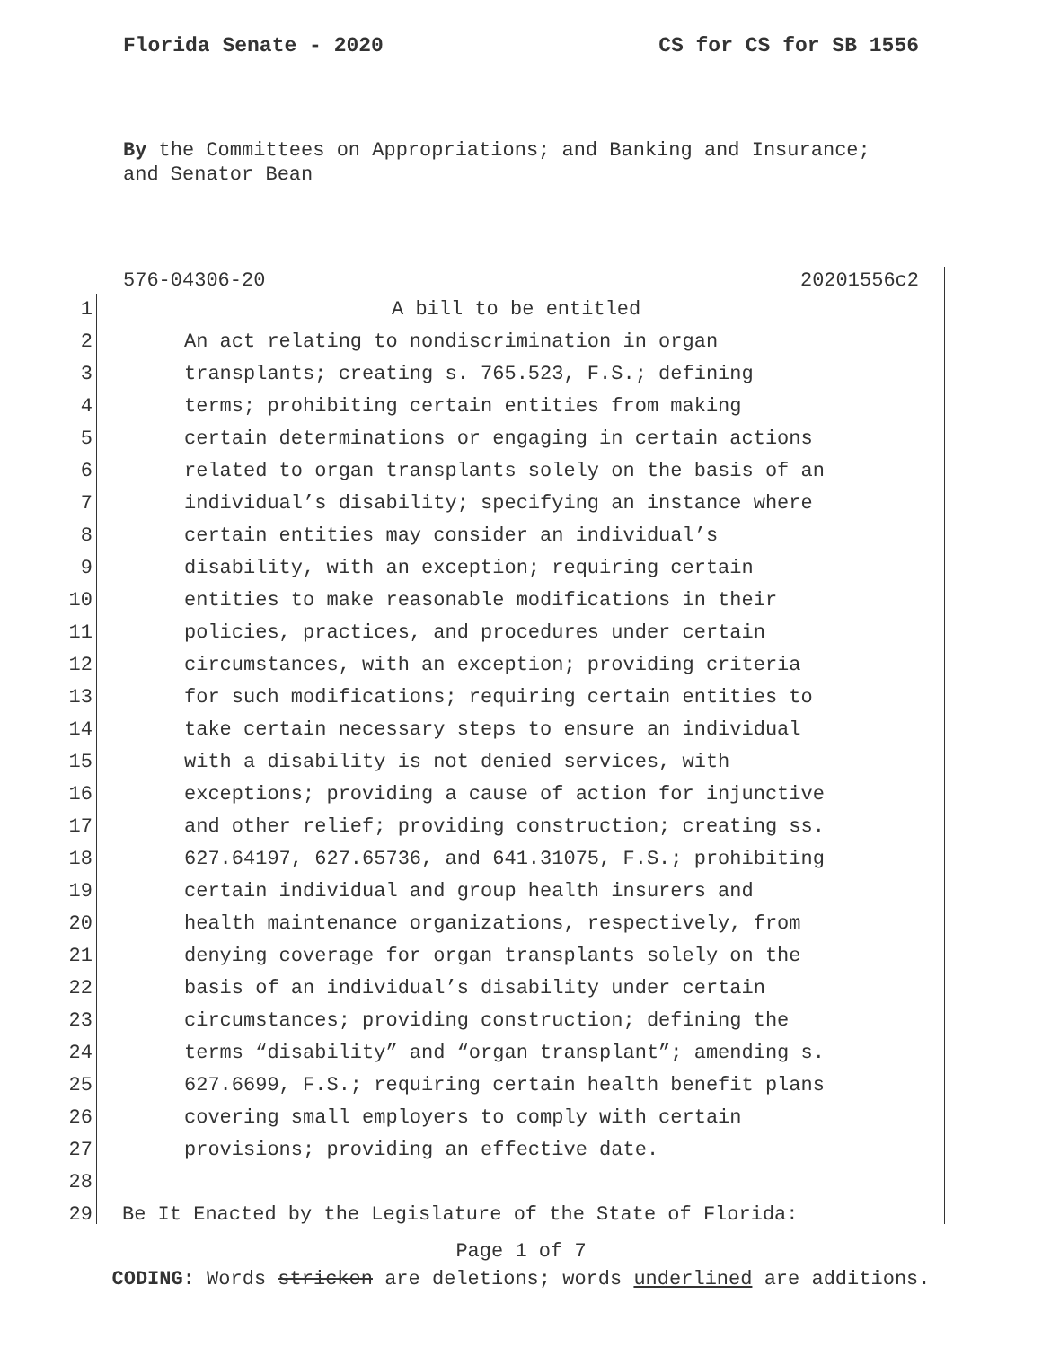Florida Senate - 2020 CS for CS for SB 1556
By the Committees on Appropriations; and Banking and Insurance;
and Senator Bean
576-04306-20 20201556c2
1 A bill to be entitled
2 An act relating to nondiscrimination in organ
3 transplants; creating s. 765.523, F.S.; defining
4 terms; prohibiting certain entities from making
5 certain determinations or engaging in certain actions
6 related to organ transplants solely on the basis of an
7 individual’s disability; specifying an instance where
8 certain entities may consider an individual’s
9 disability, with an exception; requiring certain
10 entities to make reasonable modifications in their
11 policies, practices, and procedures under certain
12 circumstances, with an exception; providing criteria
13 for such modifications; requiring certain entities to
14 take certain necessary steps to ensure an individual
15 with a disability is not denied services, with
16 exceptions; providing a cause of action for injunctive
17 and other relief; providing construction; creating ss.
18 627.64197, 627.65736, and 641.31075, F.S.; prohibiting
19 certain individual and group health insurers and
20 health maintenance organizations, respectively, from
21 denying coverage for organ transplants solely on the
22 basis of an individual’s disability under certain
23 circumstances; providing construction; defining the
24 terms “disability” and “organ transplant”; amending s.
25 627.6699, F.S.; requiring certain health benefit plans
26 covering small employers to comply with certain
27 provisions; providing an effective date.
28
29 Be It Enacted by the Legislature of the State of Florida:
Page 1 of 7
CODING: Words stricken are deletions; words underlined are additions.